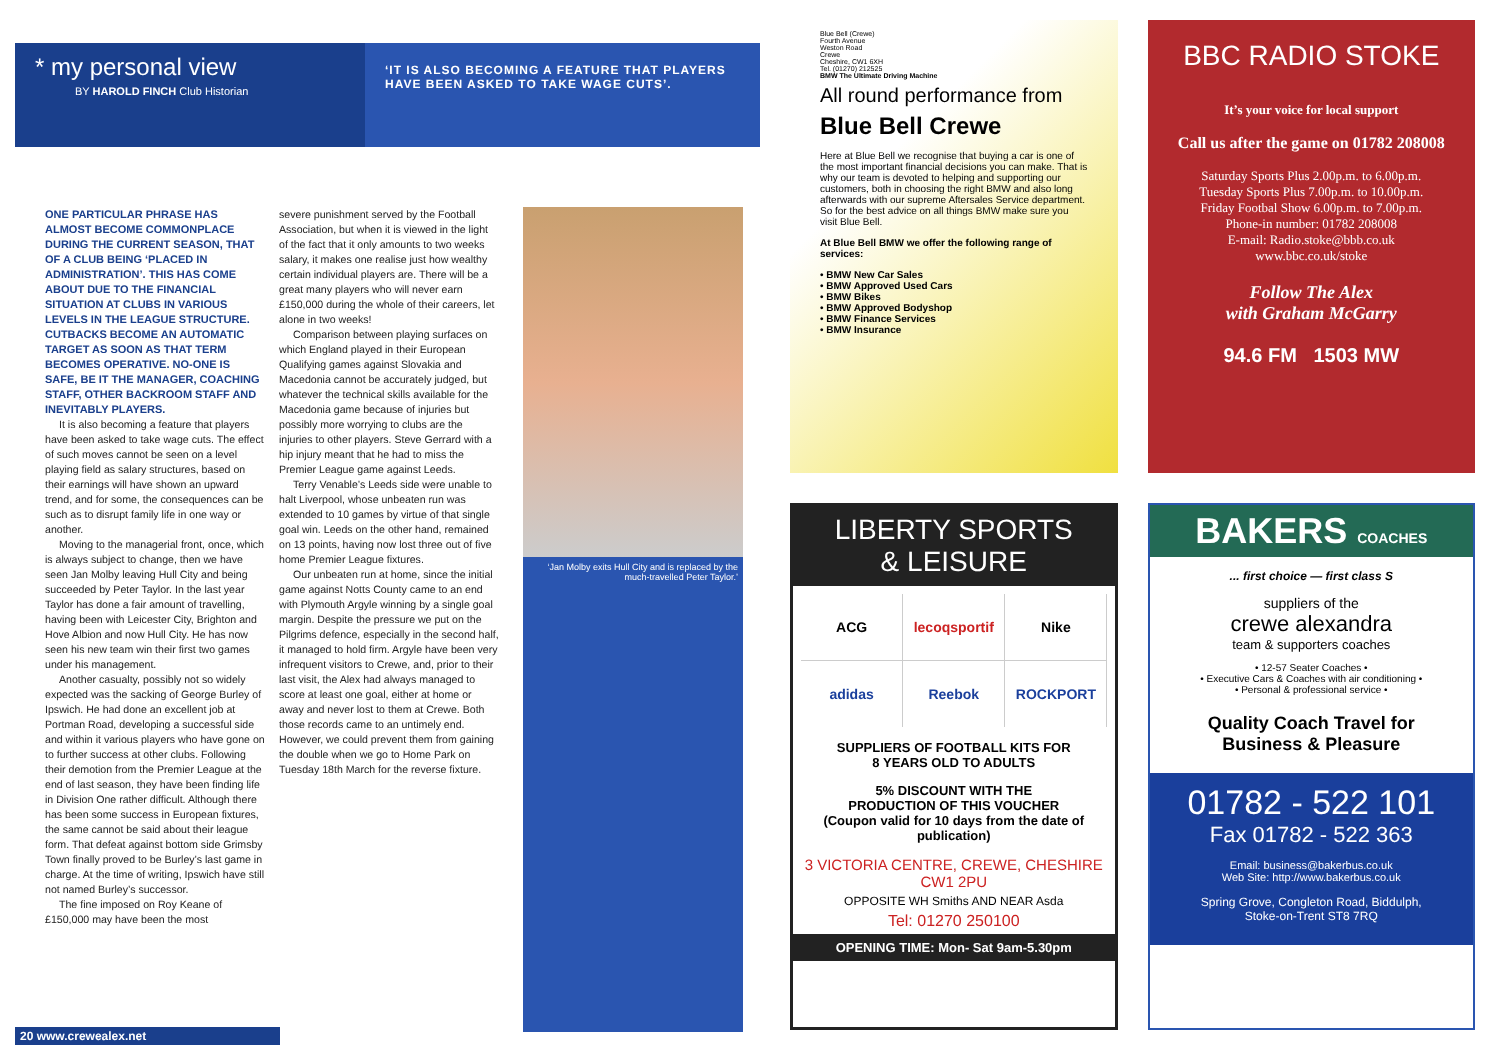* my personal view
BY HAROLD FINCH Club Historian
‘IT IS ALSO BECOMING A FEATURE THAT PLAYERS HAVE BEEN ASKED TO TAKE WAGE CUTS’.
ONE PARTICULAR PHRASE HAS ALMOST BECOME COMMONPLACE DURING THE CURRENT SEASON, THAT OF A CLUB BEING ‘PLACED IN ADMINISTRATION’. THIS HAS COME ABOUT DUE TO THE FINANCIAL SITUATION AT CLUBS IN VARIOUS LEVELS IN THE LEAGUE STRUCTURE. CUTBACKS BECOME AN AUTOMATIC TARGET AS SOON AS THAT TERM BECOMES OPERATIVE. NO-ONE IS SAFE, BE IT THE MANAGER, COACHING STAFF, OTHER BACKROOM STAFF AND INEVITABLY PLAYERS.
It is also becoming a feature that players have been asked to take wage cuts. The effect of such moves cannot be seen on a level playing field as salary structures, based on their earnings will have shown an upward trend, and for some, the consequences can be such as to disrupt family life in one way or another.
Moving to the managerial front, once, which is always subject to change, then we have seen Jan Molby leaving Hull City and being succeeded by Peter Taylor. In the last year Taylor has done a fair amount of travelling, having been with Leicester City, Brighton and Hove Albion and now Hull City. He has now seen his new team win their first two games under his management.
Another casualty, possibly not so widely expected was the sacking of George Burley of Ipswich. He had done an excellent job at Portman Road, developing a successful side and within it various players who have gone on to further success at other clubs. Following their demotion from the Premier League at the end of last season, they have been finding life in Division One rather difficult. Although there has been some success in European fixtures, the same cannot be said about their league form. That defeat against bottom side Grimsby Town finally proved to be Burley’s last game in charge. At the time of writing, Ipswich have still not named Burley’s successor.
The fine imposed on Roy Keane of £150,000 may have been the most
severe punishment served by the Football Association, but when it is viewed in the light of the fact that it only amounts to two weeks salary, it makes one realise just how wealthy certain individual players are. There will be a great many players who will never earn £150,000 during the whole of their careers, let alone in two weeks!
Comparison between playing surfaces on which England played in their European Qualifying games against Slovakia and Macedonia cannot be accurately judged, but whatever the technical skills available for the Macedonia game because of injuries but possibly more worrying to clubs are the injuries to other players. Steve Gerrard with a hip injury meant that he had to miss the Premier League game against Leeds.
Terry Venable’s Leeds side were unable to halt Liverpool, whose unbeaten run was extended to 10 games by virtue of that single goal win. Leeds on the other hand, remained on 13 points, having now lost three out of five home Premier League fixtures.
Our unbeaten run at home, since the initial game against Notts County came to an end with Plymouth Argyle winning by a single goal margin. Despite the pressure we put on the Pilgrims defence, especially in the second half, it managed to hold firm. Argyle have been very infrequent visitors to Crewe, and, prior to their last visit, the Alex had always managed to score at least one goal, either at home or away and never lost to them at Crewe. Both those records came to an untimely end. However, we could prevent them from gaining the double when we go to Home Park on Tuesday 18th March for the reverse fixture.
‘Jan Molby exits Hull City and is replaced by the much-travelled Peter Taylor.’
20 www.crewealex.net
Blue Bell (Crewe)
Fourth Avenue
Weston Road
Crewe
Cheshire, CW1 6XH
Tel. (01270) 212525
BMW The Ultimate Driving Machine
All round performance from
Blue Bell Crewe
Here at Blue Bell we recognise that buying a car is one of the most important financial decisions you can make. That is why our team is devoted to helping and supporting our customers, both in choosing the right BMW and also long afterwards with our supreme Aftersales Service department. So for the best advice on all things BMW make sure you visit Blue Bell.
At Blue Bell BMW we offer the following range of services:
• BMW New Car Sales
• BMW Approved Used Cars
• BMW Bikes
• BMW Approved Bodyshop
• BMW Finance Services
• BMW Insurance
BBC RADIO STOKE
It’s your voice for local support
Call us after the game on 01782 208008
Saturday Sports Plus 2.00p.m. to 6.00p.m.
Tuesday Sports Plus 7.00p.m. to 10.00p.m.
Friday Footbal Show 6.00p.m. to 7.00p.m.
Phone-in number: 01782 208008
E-mail: Radio.stoke@bbb.co.uk
www.bbc.co.uk/stoke
Follow The Alex
with Graham McGarry
94.6 FM 1503 MW
LIBERTY SPORTS
& LEISURE
ACG
lecoqsportif
Nike
adidas
Reebok
ROCKPORT
SUPPLIERS OF FOOTBALL KITS FOR
8 YEARS OLD TO ADULTS
5% DISCOUNT WITH THE
PRODUCTION OF THIS VOUCHER
(Coupon valid for 10 days from the date of publication)
3 VICTORIA CENTRE, CREWE, CHESHIRE CW1 2PU
OPPOSITE WH Smiths AND NEAR Asda
Tel: 01270 250100
OPENING TIME: Mon- Sat 9am-5.30pm
BAKERS COACHES
... first choice — first class S
suppliers of the
crewe alexandra
team & supporters coaches
• 12-57 Seater Coaches •
• Executive Cars & Coaches with air conditioning •
• Personal & professional service •
Quality Coach Travel for
Business & Pleasure
01782 - 522 101
Fax 01782 - 522 363
Email: business@bakerbus.co.uk
Web Site: http://www.bakerbus.co.uk
Spring Grove, Congleton Road, Biddulph,
Stoke-on-Trent ST8 7RQ